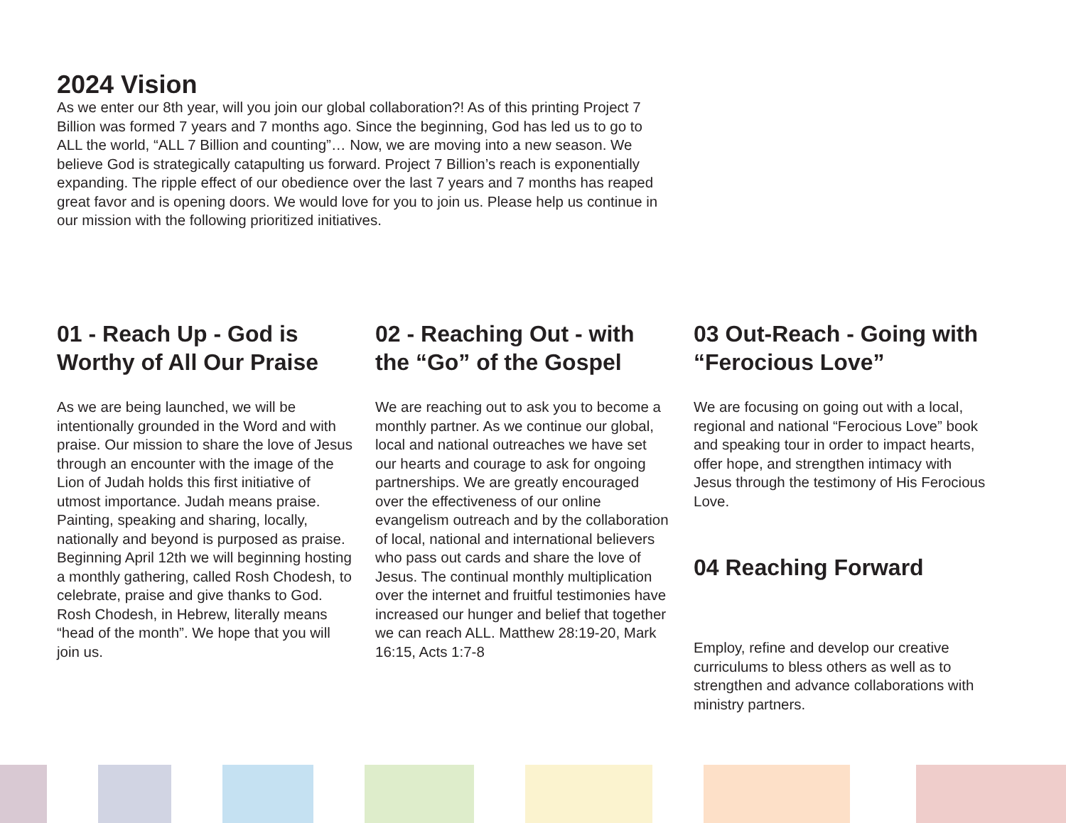2024 Vision
As we enter our 8th year, will you join our global collaboration?! As of this printing Project 7 Billion was formed 7 years and 7 months ago. Since the beginning, God has led us to go to ALL the world, “ALL 7 Billion and counting”… Now, we are moving into a new season. We believe God is strategically catapulting us forward. Project 7 Billion’s reach is exponentially expanding. The ripple effect of our obedience over the last 7 years and 7 months has reaped great favor and is opening doors. We would love for you to join us. Please help us continue in our mission with the following prioritized initiatives.
01 - Reach Up - God is Worthy of All Our Praise
As we are being launched, we will be intentionally grounded in the Word and with praise. Our mission to share the love of Jesus through an encounter with the image of the Lion of Judah holds this first initiative of utmost importance. Judah means praise. Painting, speaking and sharing, locally, nationally and beyond is purposed as praise. Beginning April 12th we will beginning hosting a monthly gathering, called Rosh Chodesh, to celebrate, praise and give thanks to God. Rosh Chodesh, in Hebrew, literally means “head of the month”. We hope that you will join us.
02 - Reaching Out - with the “Go” of the Gospel
We are reaching out to ask you to become a monthly partner. As we continue our global, local and national outreaches we have set our hearts and courage to ask for ongoing partnerships. We are greatly encouraged over the effectiveness of our online evangelism outreach and by the collaboration of local, national and international believers who pass out cards and share the love of Jesus. The continual monthly multiplication over the internet and fruitful testimonies have increased our hunger and belief that together we can reach ALL. Matthew 28:19-20, Mark 16:15, Acts 1:7-8
03 Out-Reach - Going with “Ferocious Love”
We are focusing on going out with a local, regional and national “Ferocious Love” book and speaking tour in order to impact hearts, offer hope, and strengthen intimacy with Jesus through the testimony of His Ferocious Love.
04 Reaching Forward
Employ, refine and develop our creative curriculums to bless others as well as to strengthen and advance collaborations with ministry partners.